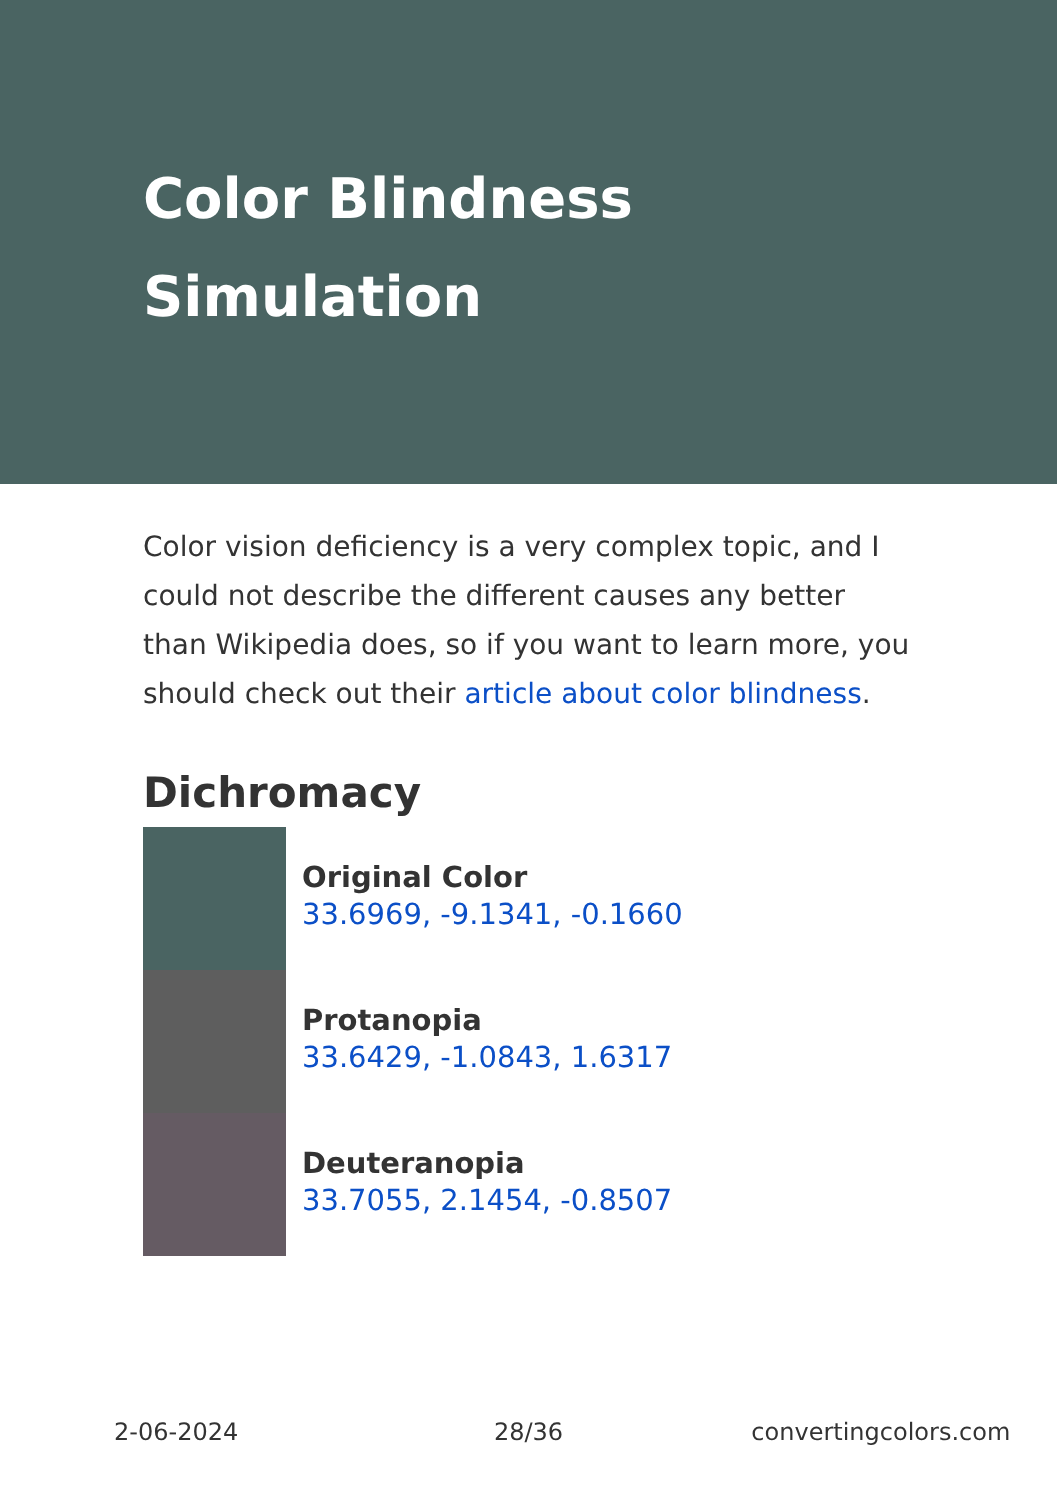Color Blindness Simulation
Color vision deficiency is a very complex topic, and I could not describe the different causes any better than Wikipedia does, so if you want to learn more, you should check out their article about color blindness.
Dichromacy
Original Color
33.6969, -9.1341, -0.1660
Protanopia
33.6429, -1.0843, 1.6317
Deuteranopia
33.7055, 2.1454, -0.8507
2-06-2024 28/36 convertingcolors.com